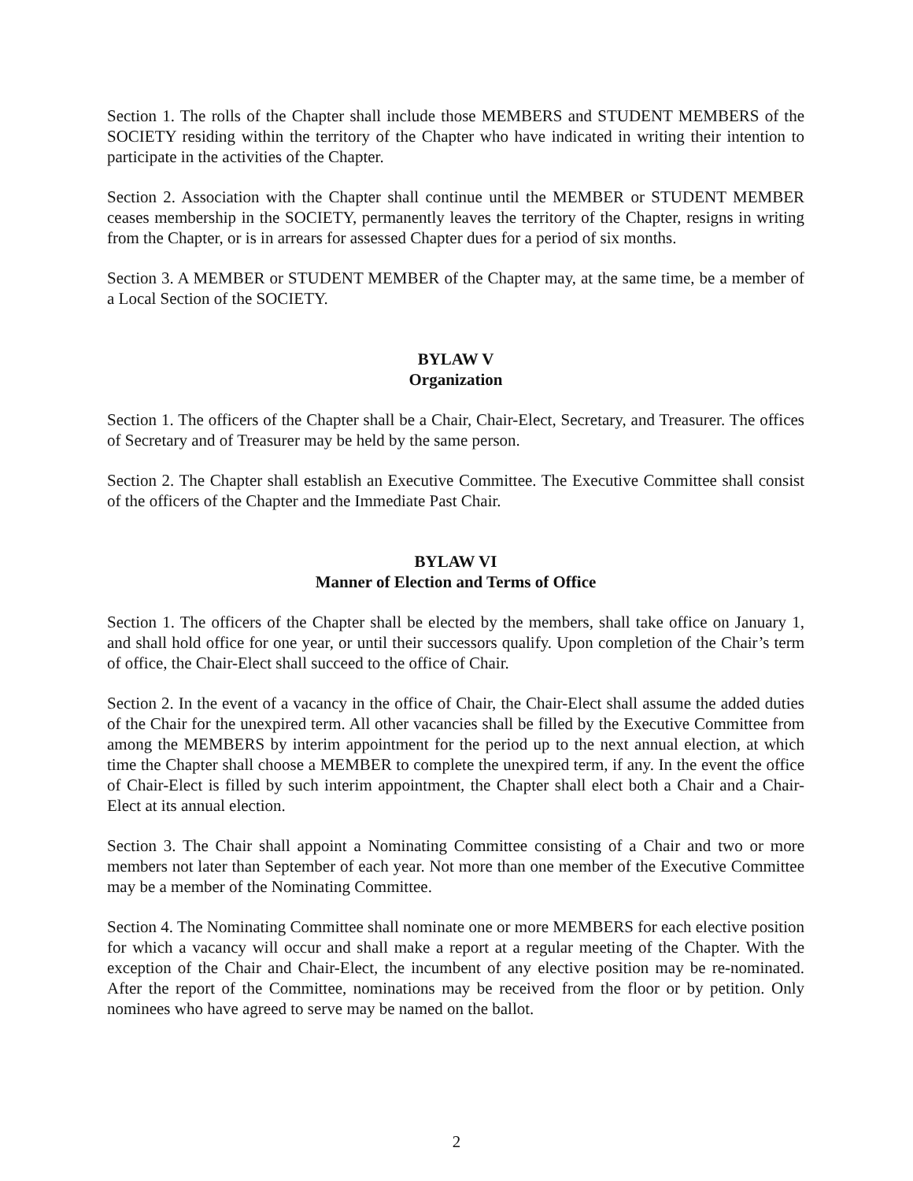Section 1. The rolls of the Chapter shall include those MEMBERS and STUDENT MEMBERS of the SOCIETY residing within the territory of the Chapter who have indicated in writing their intention to participate in the activities of the Chapter.
Section 2. Association with the Chapter shall continue until the MEMBER or STUDENT MEMBER ceases membership in the SOCIETY, permanently leaves the territory of the Chapter, resigns in writing from the Chapter, or is in arrears for assessed Chapter dues for a period of six months.
Section 3. A MEMBER or STUDENT MEMBER of the Chapter may, at the same time, be a member of a Local Section of the SOCIETY.
BYLAW V
Organization
Section 1. The officers of the Chapter shall be a Chair, Chair-Elect, Secretary, and Treasurer. The offices of Secretary and of Treasurer may be held by the same person.
Section 2. The Chapter shall establish an Executive Committee. The Executive Committee shall consist of the officers of the Chapter and the Immediate Past Chair.
BYLAW VI
Manner of Election and Terms of Office
Section 1. The officers of the Chapter shall be elected by the members, shall take office on January 1, and shall hold office for one year, or until their successors qualify. Upon completion of the Chair’s term of office, the Chair-Elect shall succeed to the office of Chair.
Section 2. In the event of a vacancy in the office of Chair, the Chair-Elect shall assume the added duties of the Chair for the unexpired term. All other vacancies shall be filled by the Executive Committee from among the MEMBERS by interim appointment for the period up to the next annual election, at which time the Chapter shall choose a MEMBER to complete the unexpired term, if any. In the event the office of Chair-Elect is filled by such interim appointment, the Chapter shall elect both a Chair and a Chair-Elect at its annual election.
Section 3. The Chair shall appoint a Nominating Committee consisting of a Chair and two or more members not later than September of each year. Not more than one member of the Executive Committee may be a member of the Nominating Committee.
Section 4. The Nominating Committee shall nominate one or more MEMBERS for each elective position for which a vacancy will occur and shall make a report at a regular meeting of the Chapter. With the exception of the Chair and Chair-Elect, the incumbent of any elective position may be re-nominated. After the report of the Committee, nominations may be received from the floor or by petition. Only nominees who have agreed to serve may be named on the ballot.
2